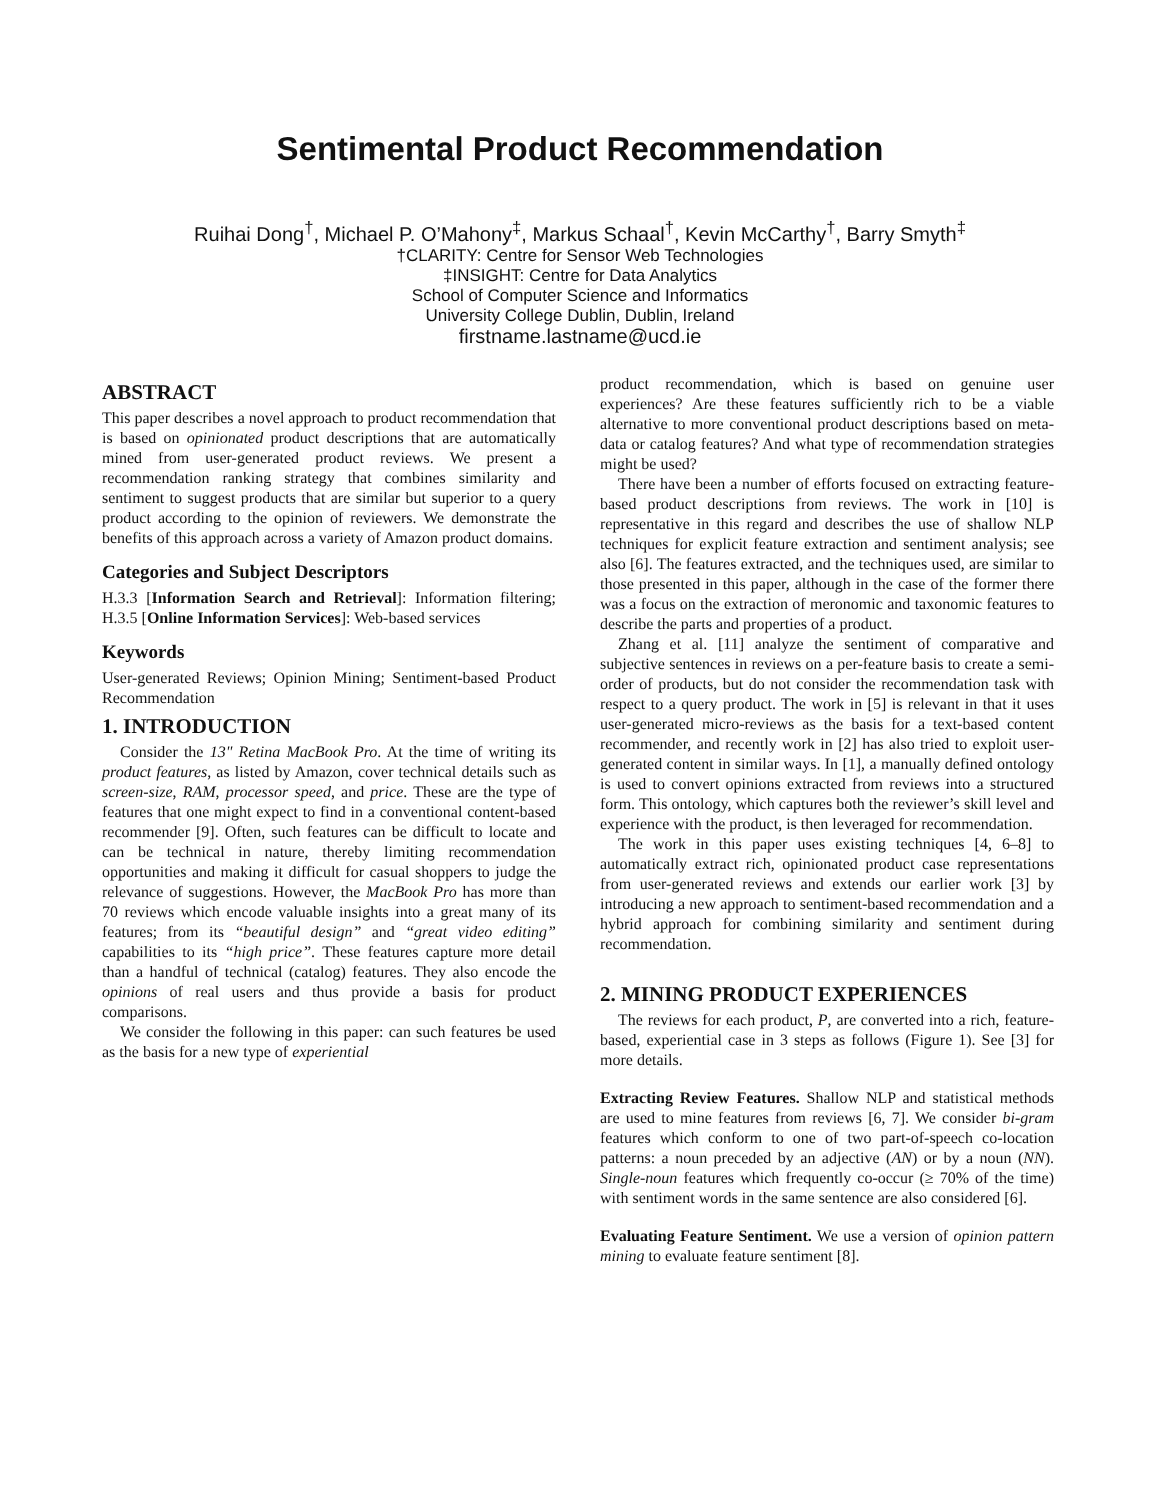Sentimental Product Recommendation
Ruihai Dong<sup>†</sup>, Michael P. O’Mahony<sup>‡</sup>, Markus Schaal<sup>†</sup>, Kevin McCarthy<sup>†</sup>, Barry Smyth<sup>‡</sup>
†CLARITY: Centre for Sensor Web Technologies
‡INSIGHT: Centre for Data Analytics
School of Computer Science and Informatics
University College Dublin, Dublin, Ireland
firstname.lastname@ucd.ie
ABSTRACT
This paper describes a novel approach to product recommendation that is based on opinionated product descriptions that are automatically mined from user-generated product reviews. We present a recommendation ranking strategy that combines similarity and sentiment to suggest products that are similar but superior to a query product according to the opinion of reviewers. We demonstrate the benefits of this approach across a variety of Amazon product domains.
Categories and Subject Descriptors
H.3.3 [Information Search and Retrieval]: Information filtering; H.3.5 [Online Information Services]: Web-based services
Keywords
User-generated Reviews; Opinion Mining; Sentiment-based Product Recommendation
1. INTRODUCTION
Consider the 13" Retina MacBook Pro. At the time of writing its product features, as listed by Amazon, cover technical details such as screen-size, RAM, processor speed, and price. These are the type of features that one might expect to find in a conventional content-based recommender [9]. Often, such features can be difficult to locate and can be technical in nature, thereby limiting recommendation opportunities and making it difficult for casual shoppers to judge the relevance of suggestions. However, the MacBook Pro has more than 70 reviews which encode valuable insights into a great many of its features; from its “beautiful design” and “great video editing” capabilities to its “high price”. These features capture more detail than a handful of technical (catalog) features. They also encode the opinions of real users and thus provide a basis for product comparisons.
We consider the following in this paper: can such features be used as the basis for a new type of experiential
product recommendation, which is based on genuine user experiences? Are these features sufficiently rich to be a viable alternative to more conventional product descriptions based on meta-data or catalog features? And what type of recommendation strategies might be used?
There have been a number of efforts focused on extracting feature-based product descriptions from reviews. The work in [10] is representative in this regard and describes the use of shallow NLP techniques for explicit feature extraction and sentiment analysis; see also [6]. The features extracted, and the techniques used, are similar to those presented in this paper, although in the case of the former there was a focus on the extraction of meronomic and taxonomic features to describe the parts and properties of a product.
Zhang et al. [11] analyze the sentiment of comparative and subjective sentences in reviews on a per-feature basis to create a semi-order of products, but do not consider the recommendation task with respect to a query product. The work in [5] is relevant in that it uses user-generated micro-reviews as the basis for a text-based content recommender, and recently work in [2] has also tried to exploit user-generated content in similar ways. In [1], a manually defined ontology is used to convert opinions extracted from reviews into a structured form. This ontology, which captures both the reviewer’s skill level and experience with the product, is then leveraged for recommendation.
The work in this paper uses existing techniques [4, 6–8] to automatically extract rich, opinionated product case representations from user-generated reviews and extends our earlier work [3] by introducing a new approach to sentiment-based recommendation and a hybrid approach for combining similarity and sentiment during recommendation.
2. MINING PRODUCT EXPERIENCES
The reviews for each product, P, are converted into a rich, feature-based, experiential case in 3 steps as follows (Figure 1). See [3] for more details.
Extracting Review Features. Shallow NLP and statistical methods are used to mine features from reviews [6, 7]. We consider bi-gram features which conform to one of two part-of-speech co-location patterns: a noun preceded by an adjective (AN) or by a noun (NN). Single-noun features which frequently co-occur (≥ 70% of the time) with sentiment words in the same sentence are also considered [6].
Evaluating Feature Sentiment. We use a version of opinion pattern mining to evaluate feature sentiment [8].